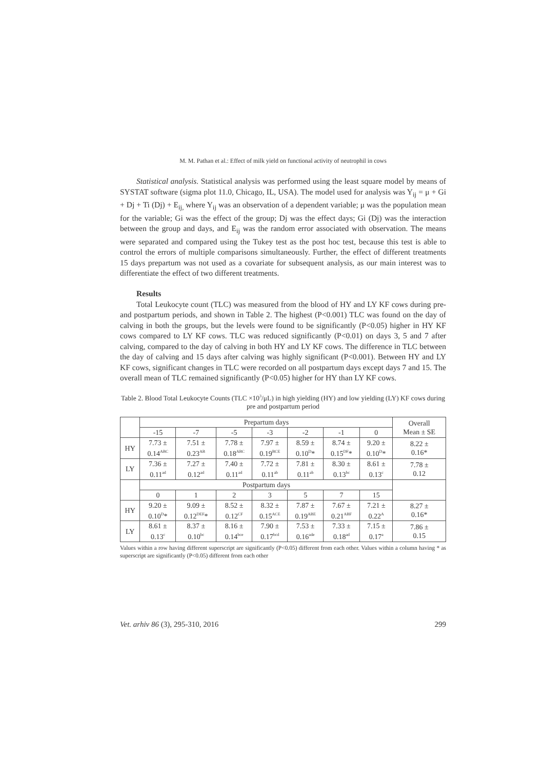M. M. Pathan et al.: Effect of milk yield on functional activity of neutrophil in cows
Statistical analysis. Statistical analysis was performed using the least square model by means of SYSTAT software (sigma plot 11.0, Chicago, IL, USA). The model used for analysis was Y<sub>ij</sub> = μ + Gi + Dj + Ti (Dj) + E<sub>ij,</sub> where Y<sub>ij</sub> was an observation of a dependent variable; μ was the population mean for the variable; Gi was the effect of the group; Dj was the effect days; Gi (Dj) was the interaction between the group and days, and E<sub>ij</sub> was the random error associated with observation. The means were separated and compared using the Tukey test as the post hoc test, because this test is able to control the errors of multiple comparisons simultaneously. Further, the effect of different treatments 15 days prepartum was not used as a covariate for subsequent analysis, as our main interest was to differentiate the effect of two different treatments.
Results
Total Leukocyte count (TLC) was measured from the blood of HY and LY KF cows during pre- and postpartum periods, and shown in Table 2. The highest (P<0.001) TLC was found on the day of calving in both the groups, but the levels were found to be significantly (P<0.05) higher in HY KF cows compared to LY KF cows. TLC was reduced significantly (P<0.01) on days 3, 5 and 7 after calving, compared to the day of calving in both HY and LY KF cows. The difference in TLC between the day of calving and 15 days after calving was highly significant (P<0.001). Between HY and LY KF cows, significant changes in TLC were recorded on all postpartum days except days 7 and 15. The overall mean of TLC remained significantly (P<0.05) higher for HY than LY KF cows.
Table 2. Blood Total Leukocyte Counts (TLC ×10<sup>3</sup>/μL) in high yielding (HY) and low yielding (LY) KF cows during pre and postpartum period
| | Prepartum days | | | | | | | Overall Mean ± SE |
| --- | --- | --- | --- | --- | --- | --- | --- | --- |
| | -15 | -7 | -5 | -3 | -2 | -1 | 0 | |
| HY | 7.73 ± 0.14<sup>ABC</sup> | 7.51 ± 0.23<sup>AB</sup> | 7.78 ± 0.18<sup>ABC</sup> | 7.97 ± 0.19<sup>BCE</sup> | 8.59 ± 0.10<sup>D</sup>* | 8.74 ± 0.15<sup>DF</sup>* | 9.20 ± 0.10<sup>D</sup>* | 8.22 ± 0.16* |
| LY | 7.36 ± 0.11<sup>ad</sup> | 7.27 ± 0.12<sup>ad</sup> | 7.40 ± 0.11<sup>ad</sup> | 7.72 ± 0.11<sup>ab</sup> | 7.81 ± 0.11<sup>ab</sup> | 8.30 ± 0.13<sup>bc</sup> | 8.61 ± 0.13<sup>c</sup> | 7.78 ± 0.12 |
| | Postpartum days | | | | | | | |
| | 0 | 1 | 2 | 3 | 5 | 7 | 15 | |
| HY | 9.20 ± 0.10<sup>D</sup>* | 9.09 ± 0.12<sup>DEF</sup>* | 8.52 ± 0.12<sup>CF</sup> | 8.32 ± 0.15<sup>ACE</sup> | 7.87 ± 0.19<sup>ABE</sup> | 7.67 ± 0.21<sup>ABF</sup> | 7.21 ± 0.22<sup>A</sup> | 8.27 ± 0.16* |
| LY | 8.61 ± 0.13<sup>c</sup> | 8.37 ± 0.10<sup>bc</sup> | 8.16 ± 0.14<sup>bce</sup> | 7.90 ± 0.17<sup>bcd</sup> | 7.53 ± 0.16<sup>ade</sup> | 7.33 ± 0.18<sup>ad</sup> | 7.15 ± 0.17<sup>a</sup> | 7.86 ± 0.15 |
Values within a row having different superscript are significantly (P<0.05) different from each other. Values within a column having * as superscript are significantly (P<0.05) different from each other
Vet. arhiv 86 (3), 295-310, 2016 299